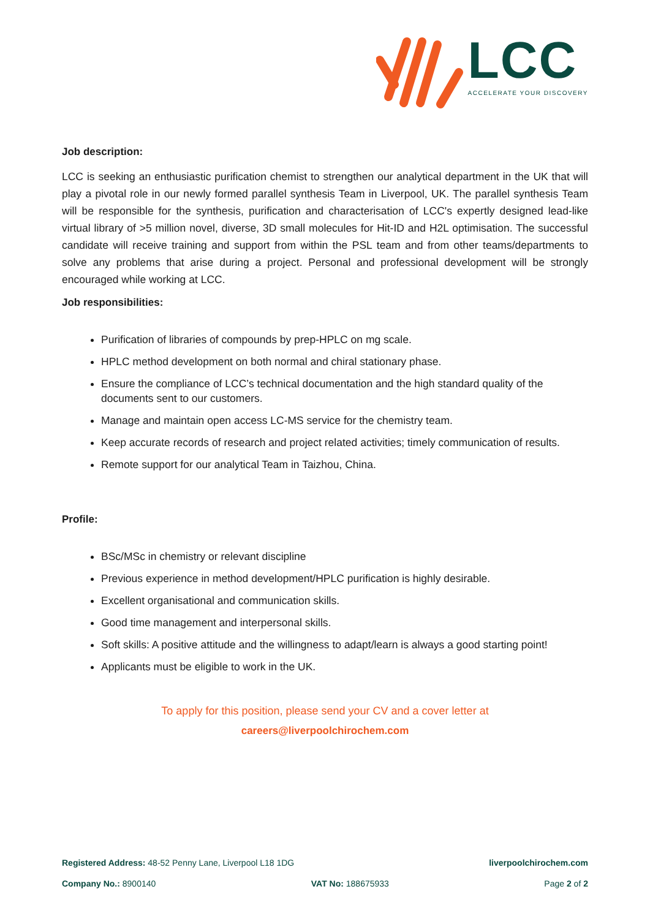LCC
ACCELERATE YOUR DISCOVERY
Job description:
LCC is seeking an enthusiastic purification chemist to strengthen our analytical department in the UK that will play a pivotal role in our newly formed parallel synthesis Team in Liverpool, UK. The parallel synthesis Team will be responsible for the synthesis, purification and characterisation of LCC's expertly designed lead-like virtual library of >5 million novel, diverse, 3D small molecules for Hit-ID and H2L optimisation. The successful candidate will receive training and support from within the PSL team and from other teams/departments to solve any problems that arise during a project. Personal and professional development will be strongly encouraged while working at LCC.
Job responsibilities:
Purification of libraries of compounds by prep-HPLC on mg scale.
HPLC method development on both normal and chiral stationary phase.
Ensure the compliance of LCC’s technical documentation and the high standard quality of the documents sent to our customers.
Manage and maintain open access LC-MS service for the chemistry team.
Keep accurate records of research and project related activities; timely communication of results.
Remote support for our analytical Team in Taizhou, China.
Profile:
BSc/MSc in chemistry or relevant discipline
Previous experience in method development/HPLC purification is highly desirable.
Excellent organisational and communication skills.
Good time management and interpersonal skills.
Soft skills: A positive attitude and the willingness to adapt/learn is always a good starting point!
Applicants must be eligible to work in the UK.
To apply for this position, please send your CV and a cover letter at
careers@liverpoolchirochem.com
Registered Address: 48-52 Penny Lane, Liverpool L18 1DG liverpoolchirochem.com
Company No.: 8900140 VAT No: 188675933 Page 2 of 2